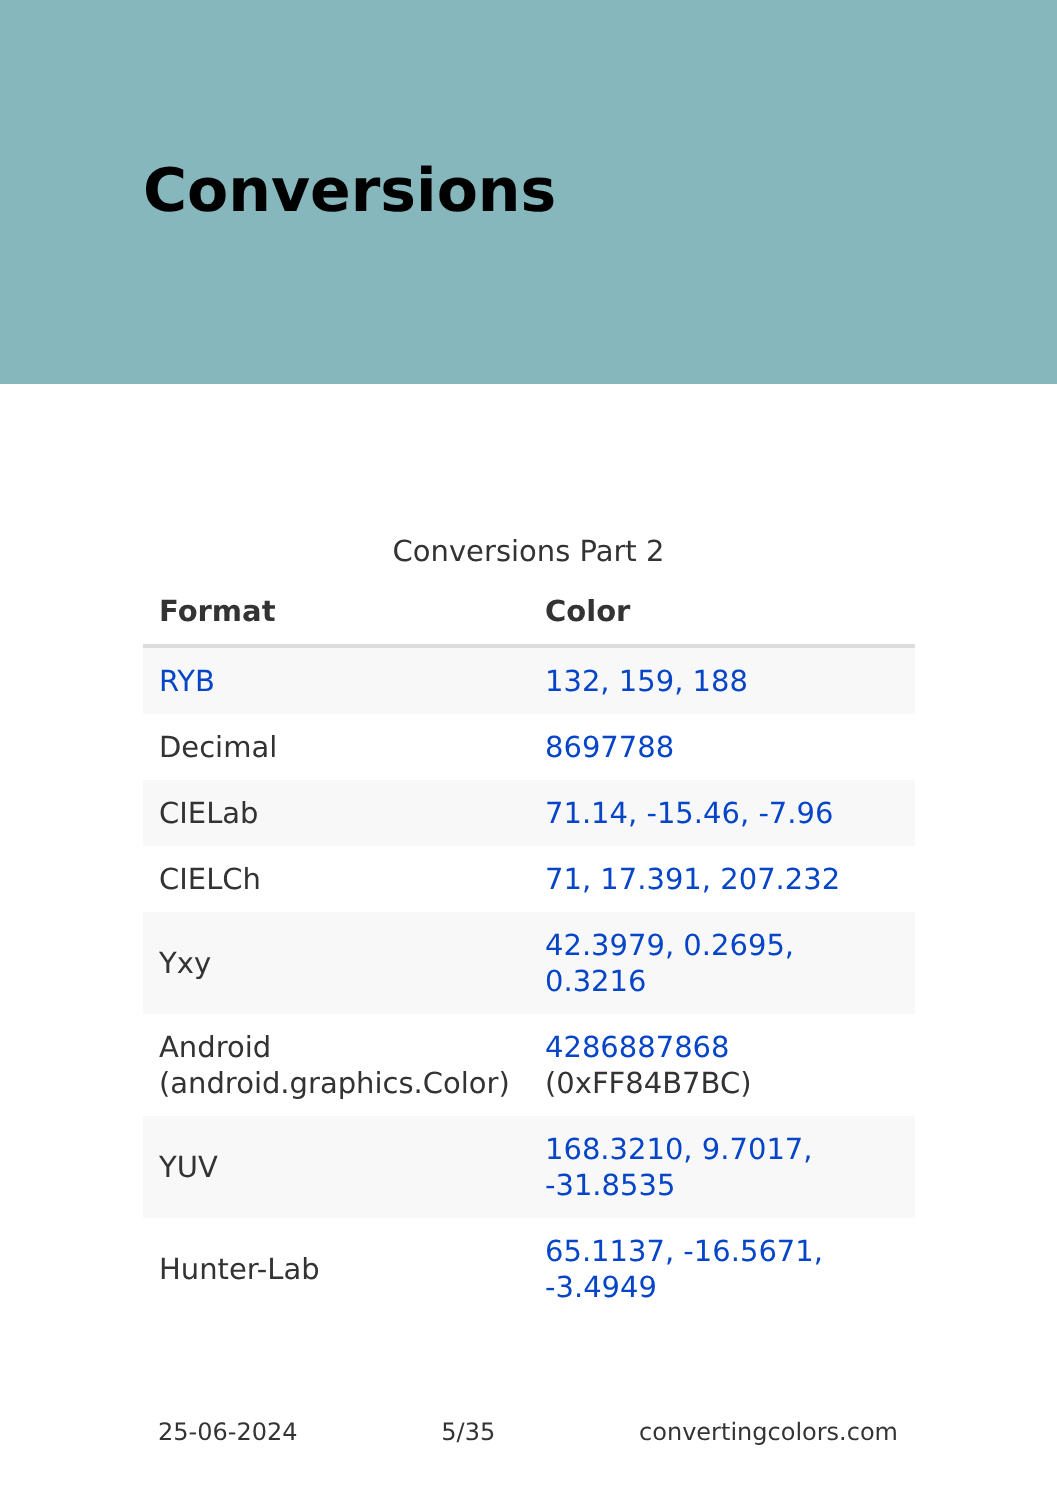Conversions
Conversions Part 2
| Format | Color |
| --- | --- |
| RYB | 132, 159, 188 |
| Decimal | 8697788 |
| CIELab | 71.14, -15.46, -7.96 |
| CIELCh | 71, 17.391, 207.232 |
| Yxy | 42.3979, 0.2695, 0.3216 |
| Android (android.graphics.Color) | 4286887868 (0xFF84B7BC) |
| YUV | 168.3210, 9.7017, -31.8535 |
| Hunter-Lab | 65.1137, -16.5671, -3.4949 |
25-06-2024 5/35 convertingcolors.com